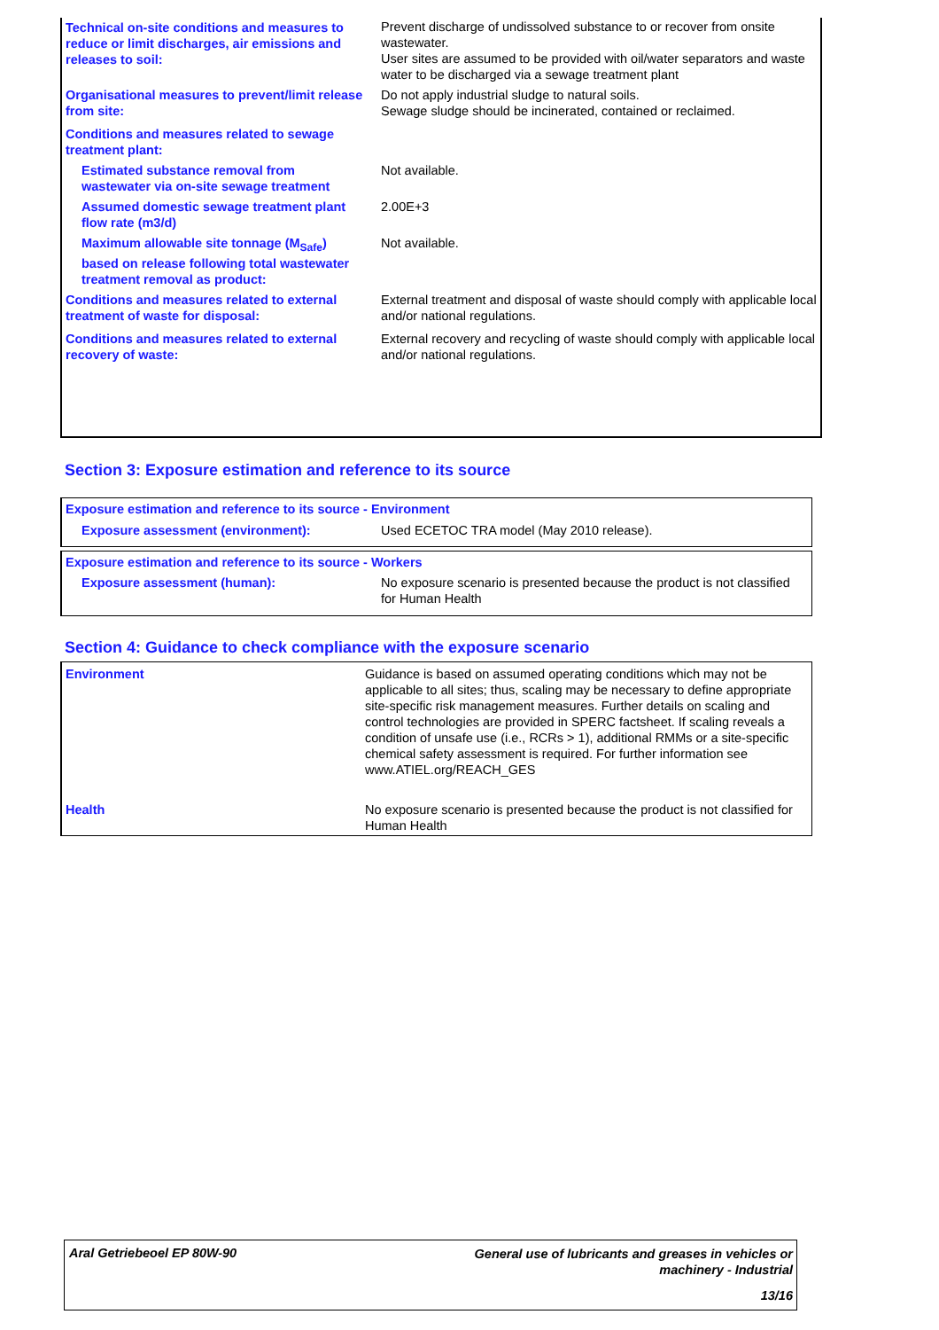| Technical on-site conditions and measures to reduce or limit discharges, air emissions and releases to soil: | Prevent discharge of undissolved substance to or recover from onsite wastewater. User sites are assumed to be provided with oil/water separators and waste water to be discharged via a sewage treatment plant |
| Organisational measures to prevent/limit release from site: | Do not apply industrial sludge to natural soils. Sewage sludge should be incinerated, contained or reclaimed. |
| Conditions and measures related to sewage treatment plant: | |
| Estimated substance removal from wastewater via on-site sewage treatment | Not available. |
| Assumed domestic sewage treatment plant flow rate (m3/d) | 2.00E+3 |
| Maximum allowable site tonnage (M<sub>Safe</sub>) based on release following total wastewater treatment removal as product: | Not available. |
| Conditions and measures related to external treatment of waste for disposal: | External treatment and disposal of waste should comply with applicable local and/or national regulations. |
| Conditions and measures related to external recovery of waste: | External recovery and recycling of waste should comply with applicable local and/or national regulations. |
Section 3: Exposure estimation and reference to its source
| Exposure estimation and reference to its source - Environment | |
| Exposure assessment (environment): | Used ECETOC TRA model (May 2010 release). |
| Exposure estimation and reference to its source - Workers | |
| Exposure assessment (human): | No exposure scenario is presented because the product is not classified for Human Health |
Section 4: Guidance to check compliance with the exposure scenario
| Environment | Guidance is based on assumed operating conditions which may not be applicable to all sites; thus, scaling may be necessary to define appropriate site-specific risk management measures. Further details on scaling and control technologies are provided in SPERC factsheet. If scaling reveals a condition of unsafe use (i.e., RCRs > 1), additional RMMs or a site-specific chemical safety assessment is required. For further information see www.ATIEL.org/REACH_GES |
| Health | No exposure scenario is presented because the product is not classified for Human Health |
Aral Getriebeoel EP 80W-90
General use of lubricants and greases in vehicles or
machinery - Industrial
13/16